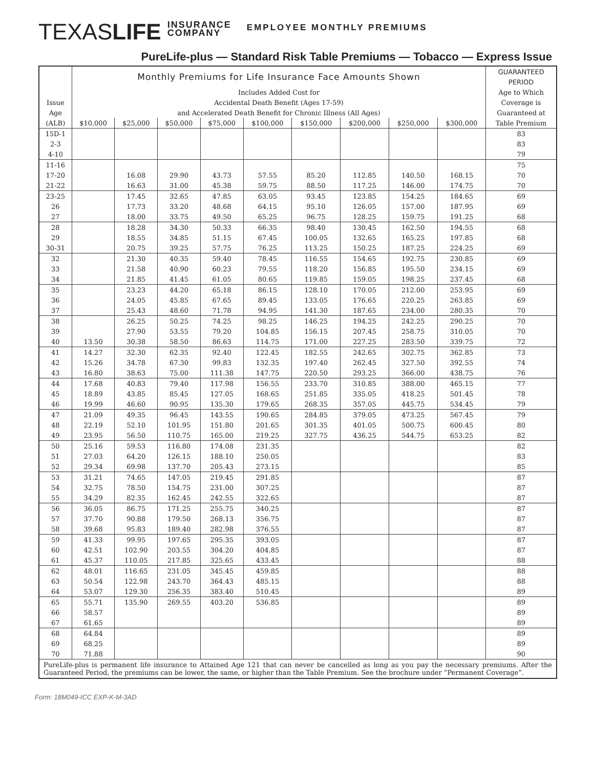TEXASLIFE INSURANCE
COMPANY
EMPLOYEE MONTHLY PREMIUMS
PureLife-plus — Standard Risk Table Premiums — Tobacco — Express Issue
| | Monthly Premiums for Life Insurance Face Amounts Shown | | | | | | | | | GUARANTEED |
| --- | --- | --- | --- | --- | --- | --- | --- | --- | --- | --- |
| | | | | | | | | | | PERIOD |
| | Includes Added Cost for | | | | | | | | | Age to Which |
| Issue | Accidental Death Benefit (Ages 17-59) | | | | | | | | | Coverage is |
| Age | and Accelerated Death Benefit for Chronic Illness (All Ages) | | | | | | | | | Guaranteed at |
| (ALB) | $10,000 | $25,000 | $50,000 | $75,000 | $100,000 | $150,000 | $200,000 | $250,000 | $300,000 | Table Premium |
| 15D-1 | | | | | | | | | | 83 |
| 2-3 | | | | | | | | | | 83 |
| 4-10 | | | | | | | | | | 79 |
| 11-16 | | | | | | | | | | 75 |
| 17-20 | | 16.08 | 29.90 | 43.73 | 57.55 | 85.20 | 112.85 | 140.50 | 168.15 | 70 |
| 21-22 | | 16.63 | 31.00 | 45.38 | 59.75 | 88.50 | 117.25 | 146.00 | 174.75 | 70 |
| 23-25 | | 17.45 | 32.65 | 47.85 | 63.05 | 93.45 | 123.85 | 154.25 | 184.65 | 69 |
| 26 | | 17.73 | 33.20 | 48.68 | 64.15 | 95.10 | 126.05 | 157.00 | 187.95 | 69 |
| 27 | | 18.00 | 33.75 | 49.50 | 65.25 | 96.75 | 128.25 | 159.75 | 191.25 | 68 |
| 28 | | 18.28 | 34.30 | 50.33 | 66.35 | 98.40 | 130.45 | 162.50 | 194.55 | 68 |
| 29 | | 18.55 | 34.85 | 51.15 | 67.45 | 100.05 | 132.65 | 165.25 | 197.85 | 68 |
| 30-31 | | 20.75 | 39.25 | 57.75 | 76.25 | 113.25 | 150.25 | 187.25 | 224.25 | 69 |
| 32 | | 21.30 | 40.35 | 59.40 | 78.45 | 116.55 | 154.65 | 192.75 | 230.85 | 69 |
| 33 | | 21.58 | 40.90 | 60.23 | 79.55 | 118.20 | 156.85 | 195.50 | 234.15 | 69 |
| 34 | | 21.85 | 41.45 | 61.05 | 80.65 | 119.85 | 159.05 | 198.25 | 237.45 | 68 |
| 35 | | 23.23 | 44.20 | 65.18 | 86.15 | 128.10 | 170.05 | 212.00 | 253.95 | 69 |
| 36 | | 24.05 | 45.85 | 67.65 | 89.45 | 133.05 | 176.65 | 220.25 | 263.85 | 69 |
| 37 | | 25.43 | 48.60 | 71.78 | 94.95 | 141.30 | 187.65 | 234.00 | 280.35 | 70 |
| 38 | | 26.25 | 50.25 | 74.25 | 98.25 | 146.25 | 194.25 | 242.25 | 290.25 | 70 |
| 39 | | 27.90 | 53.55 | 79.20 | 104.85 | 156.15 | 207.45 | 258.75 | 310.05 | 70 |
| 40 | 13.50 | 30.38 | 58.50 | 86.63 | 114.75 | 171.00 | 227.25 | 283.50 | 339.75 | 72 |
| 41 | 14.27 | 32.30 | 62.35 | 92.40 | 122.45 | 182.55 | 242.65 | 302.75 | 362.85 | 73 |
| 42 | 15.26 | 34.78 | 67.30 | 99.83 | 132.35 | 197.40 | 262.45 | 327.50 | 392.55 | 74 |
| 43 | 16.80 | 38.63 | 75.00 | 111.38 | 147.75 | 220.50 | 293.25 | 366.00 | 438.75 | 76 |
| 44 | 17.68 | 40.83 | 79.40 | 117.98 | 156.55 | 233.70 | 310.85 | 388.00 | 465.15 | 77 |
| 45 | 18.89 | 43.85 | 85.45 | 127.05 | 168.65 | 251.85 | 335.05 | 418.25 | 501.45 | 78 |
| 46 | 19.99 | 46.60 | 90.95 | 135.30 | 179.65 | 268.35 | 357.05 | 445.75 | 534.45 | 79 |
| 47 | 21.09 | 49.35 | 96.45 | 143.55 | 190.65 | 284.85 | 379.05 | 473.25 | 567.45 | 79 |
| 48 | 22.19 | 52.10 | 101.95 | 151.80 | 201.65 | 301.35 | 401.05 | 500.75 | 600.45 | 80 |
| 49 | 23.95 | 56.50 | 110.75 | 165.00 | 219.25 | 327.75 | 436.25 | 544.75 | 653.25 | 82 |
| 50 | 25.16 | 59.53 | 116.80 | 174.08 | 231.35 | | | | | 82 |
| 51 | 27.03 | 64.20 | 126.15 | 188.10 | 250.05 | | | | | 83 |
| 52 | 29.34 | 69.98 | 137.70 | 205.43 | 273.15 | | | | | 85 |
| 53 | 31.21 | 74.65 | 147.05 | 219.45 | 291.85 | | | | | 87 |
| 54 | 32.75 | 78.50 | 154.75 | 231.00 | 307.25 | | | | | 87 |
| 55 | 34.29 | 82.35 | 162.45 | 242.55 | 322.65 | | | | | 87 |
| 56 | 36.05 | 86.75 | 171.25 | 255.75 | 340.25 | | | | | 87 |
| 57 | 37.70 | 90.88 | 179.50 | 268.13 | 356.75 | | | | | 87 |
| 58 | 39.68 | 95.83 | 189.40 | 282.98 | 376.55 | | | | | 87 |
| 59 | 41.33 | 99.95 | 197.65 | 295.35 | 393.05 | | | | | 87 |
| 60 | 42.51 | 102.90 | 203.55 | 304.20 | 404.85 | | | | | 87 |
| 61 | 45.37 | 110.05 | 217.85 | 325.65 | 433.45 | | | | | 88 |
| 62 | 48.01 | 116.65 | 231.05 | 345.45 | 459.85 | | | | | 88 |
| 63 | 50.54 | 122.98 | 243.70 | 364.43 | 485.15 | | | | | 88 |
| 64 | 53.07 | 129.30 | 256.35 | 383.40 | 510.45 | | | | | 89 |
| 65 | 55.71 | 135.90 | 269.55 | 403.20 | 536.85 | | | | | 89 |
| 66 | 58.57 | | | | | | | | | 89 |
| 67 | 61.65 | | | | | | | | | 89 |
| 68 | 64.84 | | | | | | | | | 89 |
| 69 | 68.25 | | | | | | | | | 89 |
| 70 | 71.88 | | | | | | | | | 90 |
| PureLife-plus is permanent life insurance to Attained Age 121 that can never be cancelled as long as you pay the necessary premiums. After the Guaranteed Period, the premiums can be lower, the same, or higher than the Table Premium. See the brochure under ”Permanent Coverage”. | | | | | | | | | | |
Form: 18M049-ICC EXP-K-M-3AD